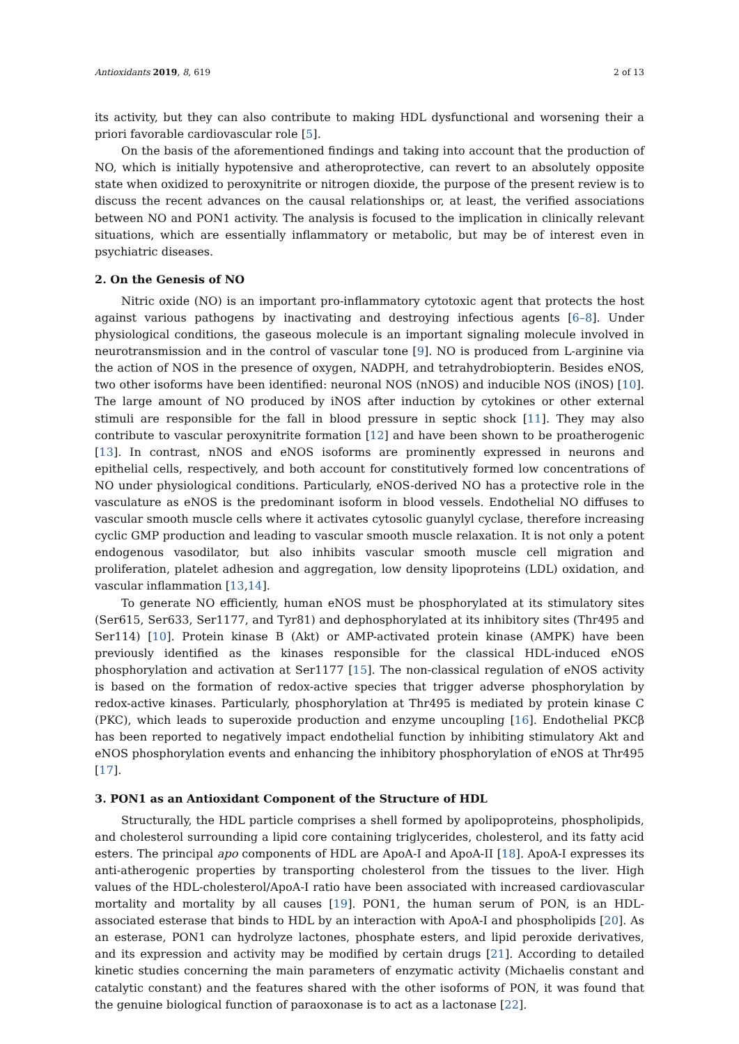Antioxidants 2019, 8, 619 2 of 13
its activity, but they can also contribute to making HDL dysfunctional and worsening their a priori favorable cardiovascular role [5].
On the basis of the aforementioned findings and taking into account that the production of NO, which is initially hypotensive and atheroprotective, can revert to an absolutely opposite state when oxidized to peroxynitrite or nitrogen dioxide, the purpose of the present review is to discuss the recent advances on the causal relationships or, at least, the verified associations between NO and PON1 activity. The analysis is focused to the implication in clinically relevant situations, which are essentially inflammatory or metabolic, but may be of interest even in psychiatric diseases.
2. On the Genesis of NO
Nitric oxide (NO) is an important pro-inflammatory cytotoxic agent that protects the host against various pathogens by inactivating and destroying infectious agents [6–8]. Under physiological conditions, the gaseous molecule is an important signaling molecule involved in neurotransmission and in the control of vascular tone [9]. NO is produced from L-arginine via the action of NOS in the presence of oxygen, NADPH, and tetrahydrobiopterin. Besides eNOS, two other isoforms have been identified: neuronal NOS (nNOS) and inducible NOS (iNOS) [10]. The large amount of NO produced by iNOS after induction by cytokines or other external stimuli are responsible for the fall in blood pressure in septic shock [11]. They may also contribute to vascular peroxynitrite formation [12] and have been shown to be proatherogenic [13]. In contrast, nNOS and eNOS isoforms are prominently expressed in neurons and epithelial cells, respectively, and both account for constitutively formed low concentrations of NO under physiological conditions. Particularly, eNOS-derived NO has a protective role in the vasculature as eNOS is the predominant isoform in blood vessels. Endothelial NO diffuses to vascular smooth muscle cells where it activates cytosolic guanylyl cyclase, therefore increasing cyclic GMP production and leading to vascular smooth muscle relaxation. It is not only a potent endogenous vasodilator, but also inhibits vascular smooth muscle cell migration and proliferation, platelet adhesion and aggregation, low density lipoproteins (LDL) oxidation, and vascular inflammation [13,14].
To generate NO efficiently, human eNOS must be phosphorylated at its stimulatory sites (Ser615, Ser633, Ser1177, and Tyr81) and dephosphorylated at its inhibitory sites (Thr495 and Ser114) [10]. Protein kinase B (Akt) or AMP-activated protein kinase (AMPK) have been previously identified as the kinases responsible for the classical HDL-induced eNOS phosphorylation and activation at Ser1177 [15]. The non-classical regulation of eNOS activity is based on the formation of redox-active species that trigger adverse phosphorylation by redox-active kinases. Particularly, phosphorylation at Thr495 is mediated by protein kinase C (PKC), which leads to superoxide production and enzyme uncoupling [16]. Endothelial PKCβ has been reported to negatively impact endothelial function by inhibiting stimulatory Akt and eNOS phosphorylation events and enhancing the inhibitory phosphorylation of eNOS at Thr495 [17].
3. PON1 as an Antioxidant Component of the Structure of HDL
Structurally, the HDL particle comprises a shell formed by apolipoproteins, phospholipids, and cholesterol surrounding a lipid core containing triglycerides, cholesterol, and its fatty acid esters. The principal apo components of HDL are ApoA-I and ApoA-II [18]. ApoA-I expresses its anti-atherogenic properties by transporting cholesterol from the tissues to the liver. High values of the HDL-cholesterol/ApoA-I ratio have been associated with increased cardiovascular mortality and mortality by all causes [19]. PON1, the human serum of PON, is an HDL-associated esterase that binds to HDL by an interaction with ApoA-I and phospholipids [20]. As an esterase, PON1 can hydrolyze lactones, phosphate esters, and lipid peroxide derivatives, and its expression and activity may be modified by certain drugs [21]. According to detailed kinetic studies concerning the main parameters of enzymatic activity (Michaelis constant and catalytic constant) and the features shared with the other isoforms of PON, it was found that the genuine biological function of paraoxonase is to act as a lactonase [22].